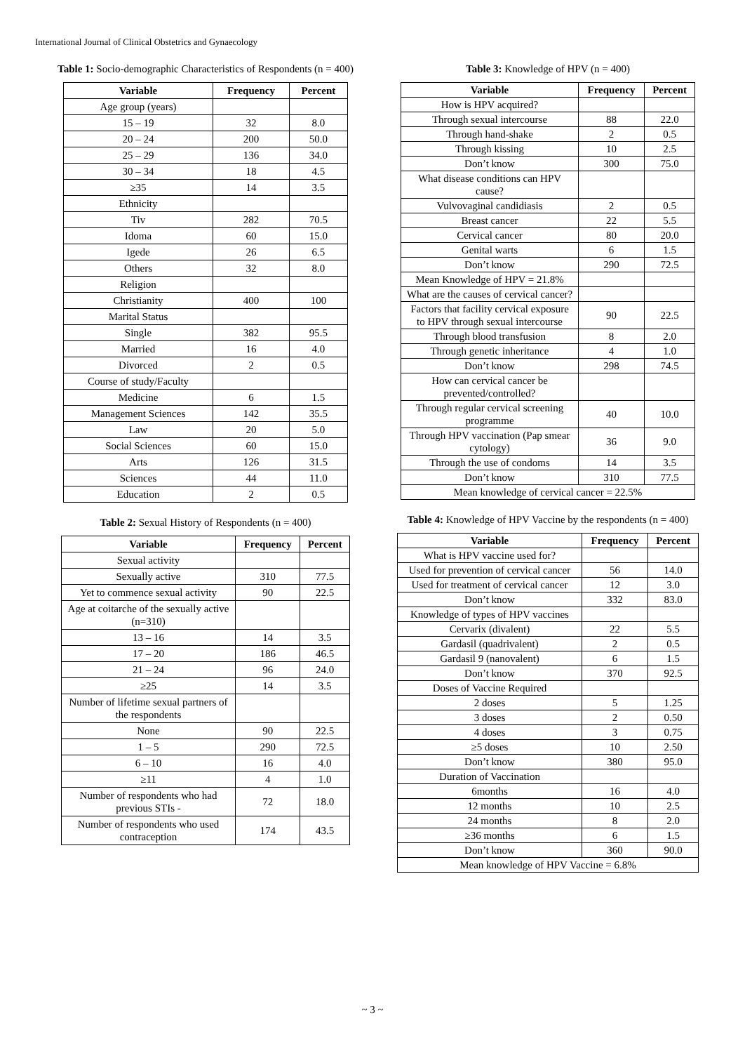International Journal of Clinical Obstetrics and Gynaecology
Table 1: Socio-demographic Characteristics of Respondents (n = 400)
| Variable | Frequency | Percent |
| --- | --- | --- |
| Age group (years) | | |
| 15 – 19 | 32 | 8.0 |
| 20 – 24 | 200 | 50.0 |
| 25 – 29 | 136 | 34.0 |
| 30 – 34 | 18 | 4.5 |
| ≥35 | 14 | 3.5 |
| Ethnicity | | |
| Tiv | 282 | 70.5 |
| Idoma | 60 | 15.0 |
| Igede | 26 | 6.5 |
| Others | 32 | 8.0 |
| Religion | | |
| Christianity | 400 | 100 |
| Marital Status | | |
| Single | 382 | 95.5 |
| Married | 16 | 4.0 |
| Divorced | 2 | 0.5 |
| Course of study/Faculty | | |
| Medicine | 6 | 1.5 |
| Management Sciences | 142 | 35.5 |
| Law | 20 | 5.0 |
| Social Sciences | 60 | 15.0 |
| Arts | 126 | 31.5 |
| Sciences | 44 | 11.0 |
| Education | 2 | 0.5 |
Table 2: Sexual History of Respondents (n = 400)
| Variable | Frequency | Percent |
| --- | --- | --- |
| Sexual activity | | |
| Sexually active | 310 | 77.5 |
| Yet to commence sexual activity | 90 | 22.5 |
| Age at coitarche of the sexually active (n=310) | | |
| 13 – 16 | 14 | 3.5 |
| 17 – 20 | 186 | 46.5 |
| 21 – 24 | 96 | 24.0 |
| ≥25 | 14 | 3.5 |
| Number of lifetime sexual partners of the respondents | | |
| None | 90 | 22.5 |
| 1 – 5 | 290 | 72.5 |
| 6 – 10 | 16 | 4.0 |
| ≥11 | 4 | 1.0 |
| Number of respondents who had previous STIs - | 72 | 18.0 |
| Number of respondents who used contraception | 174 | 43.5 |
Table 3: Knowledge of HPV (n = 400)
| Variable | Frequency | Percent |
| --- | --- | --- |
| How is HPV acquired? | | |
| Through sexual intercourse | 88 | 22.0 |
| Through hand-shake | 2 | 0.5 |
| Through kissing | 10 | 2.5 |
| Don’t know | 300 | 75.0 |
| What disease conditions can HPV cause? | | |
| Vulvovaginal candidiasis | 2 | 0.5 |
| Breast cancer | 22 | 5.5 |
| Cervical cancer | 80 | 20.0 |
| Genital warts | 6 | 1.5 |
| Don’t know | 290 | 72.5 |
| Mean Knowledge of HPV = 21.8% | | |
| What are the causes of cervical cancer? | | |
| Factors that facility cervical exposure to HPV through sexual intercourse | 90 | 22.5 |
| Through blood transfusion | 8 | 2.0 |
| Through genetic inheritance | 4 | 1.0 |
| Don’t know | 298 | 74.5 |
| How can cervical cancer be prevented/controlled? | | |
| Through regular cervical screening programme | 40 | 10.0 |
| Through HPV vaccination (Pap smear cytology) | 36 | 9.0 |
| Through the use of condoms | 14 | 3.5 |
| Don’t know | 310 | 77.5 |
| Mean knowledge of cervical cancer = 22.5% | | |
Table 4: Knowledge of HPV Vaccine by the respondents (n = 400)
| Variable | Frequency | Percent |
| --- | --- | --- |
| What is HPV vaccine used for? | | |
| Used for prevention of cervical cancer | 56 | 14.0 |
| Used for treatment of cervical cancer | 12 | 3.0 |
| Don’t know | 332 | 83.0 |
| Knowledge of types of HPV vaccines | | |
| Cervarix (divalent) | 22 | 5.5 |
| Gardasil (quadrivalent) | 2 | 0.5 |
| Gardasil 9 (nanovalent) | 6 | 1.5 |
| Don’t know | 370 | 92.5 |
| Doses of Vaccine Required | | |
| 2 doses | 5 | 1.25 |
| 3 doses | 2 | 0.50 |
| 4 doses | 3 | 0.75 |
| ≥5 doses | 10 | 2.50 |
| Don’t know | 380 | 95.0 |
| Duration of Vaccination | | |
| 6months | 16 | 4.0 |
| 12 months | 10 | 2.5 |
| 24 months | 8 | 2.0 |
| ≥36 months | 6 | 1.5 |
| Don’t know | 360 | 90.0 |
| Mean knowledge of HPV Vaccine = 6.8% | | |
~ 3 ~